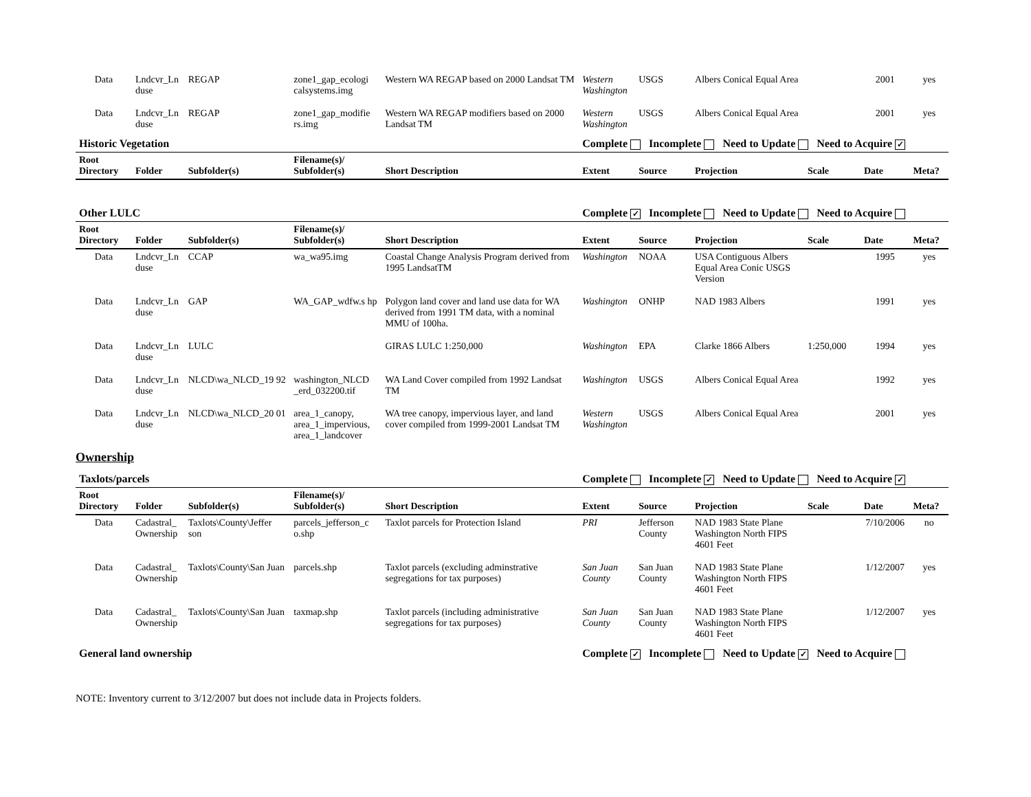| Data | Lndcvr_Ln duse | REGAP | zone1_gap_ecologi calsystems.img | Western WA REGAP based on 2000 Landsat TM | Western Washington | USGS | Albers Conical Equal Area | | 2001 | yes |
| Data | Lndcvr_Ln duse | REGAP | zone1_gap_modifie rs.img | Western WA REGAP modifiers based on 2000 Landsat TM | Western Washington | USGS | Albers Conical Equal Area | | 2001 | yes |
| Historic Vegetation | | | | | Complete Incomplete Need to Update Need to Acquire ✓ | | | | | |
| Root Directory | Folder | Subfolder(s) | Filename(s)/ Subfolder(s) | Short Description | Extent | Source | Projection | Scale | Date | Meta? |
| Other LULC | | | | | Complete ✓ Incomplete Need to Update Need to Acquire | | | | | |
| Root Directory | Folder | Subfolder(s) | Filename(s)/ Subfolder(s) | Short Description | Extent | Source | Projection | Scale | Date | Meta? |
| Data | Lndcvr_Ln duse | CCAP | wa_wa95.img | Coastal Change Analysis Program derived from 1995 LandsatTM | Washington | NOAA | USA Contiguous Albers Equal Area Conic USGS Version | | 1995 | yes |
| Data | Lndcvr_Ln duse | GAP | WA_GAP_wdfw.s hp | Polygon land cover and land use data for WA derived from 1991 TM data, with a nominal MMU of 100ha. | Washington | ONHP | NAD 1983 Albers | | 1991 | yes |
| Data | Lndcvr_Ln duse | LULC | | GIRAS LULC 1:250,000 | Washington | EPA | Clarke 1866 Albers | 1:250,000 | 1994 | yes |
| Data | Lndcvr_Ln duse | NLCD\wa_NLCD_19 92 | washington_NLCD _erd_032200.tif | WA Land Cover compiled from 1992 Landsat TM | Washington | USGS | Albers Conical Equal Area | | 1992 | yes |
| Data | Lndcvr_Ln duse | NLCD\wa_NLCD_20 01 | area_1_canopy, area_1_impervious, area_1_landcover | WA tree canopy, impervious layer, and land cover compiled from 1999-2001 Landsat TM | Western Washington | USGS | Albers Conical Equal Area | | 2001 | yes |
Ownership
| Taxlots/parcels | | | | | Complete Incomplete ✓ Need to Update Need to Acquire ✓ | | | | | |
| Root Directory | Folder | Subfolder(s) | Filename(s)/ Subfolder(s) | Short Description | Extent | Source | Projection | Scale | Date | Meta? |
| Data | Cadastral_ Ownership | Taxlots\County\Jeffer son | parcels_jefferson_c o.shp | Taxlot parcels for Protection Island | PRI | Jefferson County | NAD 1983 State Plane Washington North FIPS 4601 Feet | | 7/10/2006 | no |
| Data | Cadastral_ Ownership | Taxlots\County\San Juan | parcels.shp | Taxlot parcels (excluding adminstrative segregations for tax purposes) | San Juan County | San Juan County | NAD 1983 State Plane Washington North FIPS 4601 Feet | | 1/12/2007 | yes |
| Data | Cadastral_ Ownership | Taxlots\County\San Juan | taxmap.shp | Taxlot parcels (including administrative segregations for tax purposes) | San Juan County | San Juan County | NAD 1983 State Plane Washington North FIPS 4601 Feet | | 1/12/2007 | yes |
| General land ownership | | | | | Complete ✓ Incomplete Need to Update ✓ Need to Acquire | | | | | |
NOTE: Inventory current to 3/12/2007 but does not include data in Projects folders.